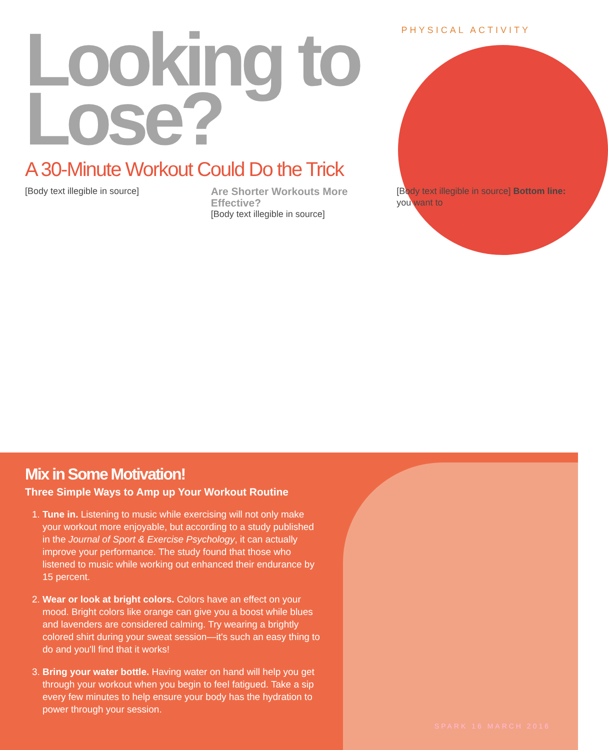PHYSICAL ACTIVITY
Looking to
Lose?
A 30-Minute Workout Could Do the Trick
[Body text illegible in source]
Are Shorter Workouts More Effective?
[Body text illegible in source]
[Body text illegible in source] Bottom line: you want to
Mix in Some Motivation!
Three Simple Ways to Amp up Your Workout Routine
1. Tune in. Listening to music while exercising will not only make your workout more enjoyable, but according to a study published in the Journal of Sport & Exercise Psychology, it can actually improve your performance. The study found that those who listened to music while working out enhanced their endurance by 15 percent.
2. Wear or look at bright colors. Colors have an effect on your mood. Bright colors like orange can give you a boost while blues and lavenders are considered calming. Try wearing a brightly colored shirt during your sweat session—it's such an easy thing to do and you'll find that it works!
3. Bring your water bottle. Having water on hand will help you get through your workout when you begin to feel fatigued. Take a sip every few minutes to help ensure your body has the hydration to power through your session.
SPARK 16 MARCH 2016